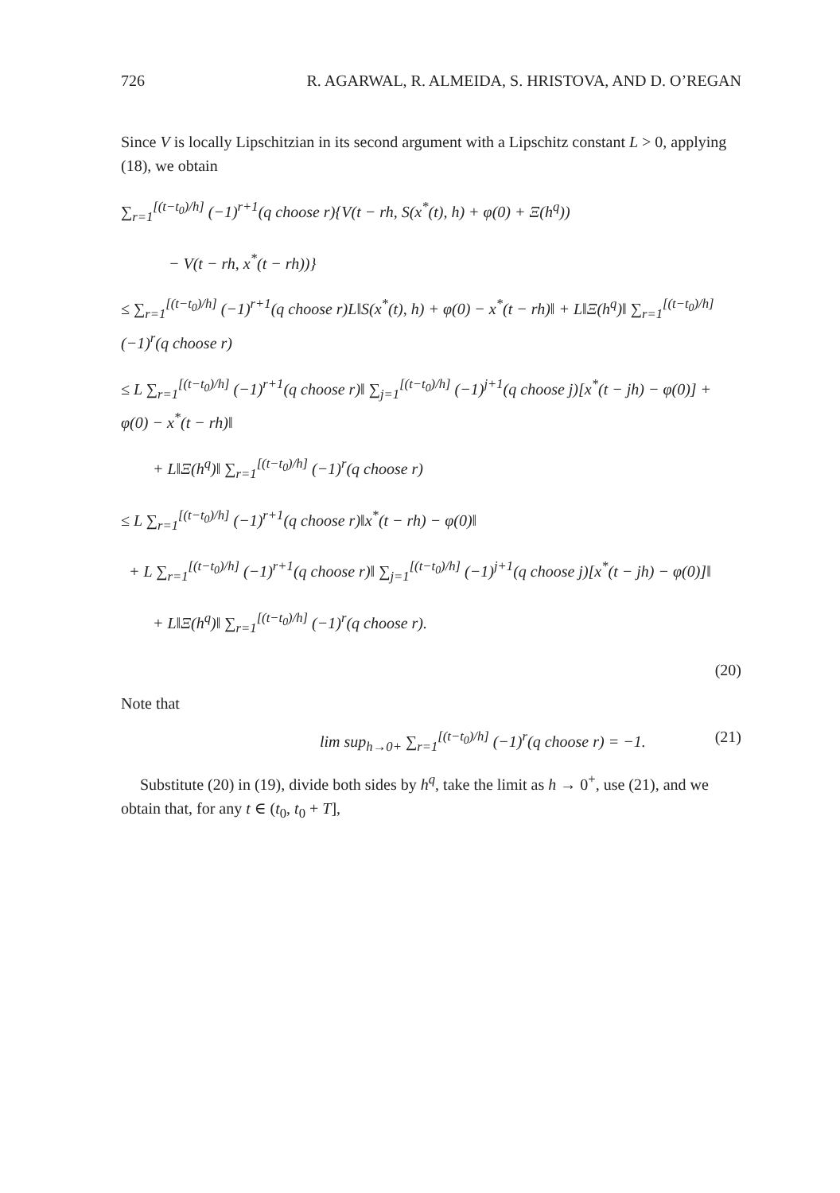726 R. AGARWAL, R. ALMEIDA, S. HRISTOVA, AND D. O’REGAN
Since V is locally Lipschitzian in its second argument with a Lipschitz constant L > 0, applying (18), we obtain
∑<sub>r=1</sub><sup>[(t−t<sub>0</sub>)/h]</sup> (−1)<sup>r+1</sup>(q choose r){V(t − rh, S(x<sup>*</sup>(t), h) + φ(0) + Ξ(h<sup>q</sup>))
− V(t − rh, x<sup>*</sup>(t − rh))}
≤ ∑<sub>r=1</sub><sup>[(t−t<sub>0</sub>)/h]</sup> (−1)<sup>r+1</sup>(q choose r)L‖S(x<sup>*</sup>(t), h) + φ(0) − x<sup>*</sup>(t − rh)‖ + L‖Ξ(h<sup>q</sup>)‖ ∑<sub>r=1</sub><sup>[(t−t<sub>0</sub>)/h]</sup> (−1)<sup>r</sup>(q choose r)
≤ L ∑<sub>r=1</sub><sup>[(t−t<sub>0</sub>)/h]</sup> (−1)<sup>r+1</sup>(q choose r)‖ ∑<sub>j=1</sub><sup>[(t−t<sub>0</sub>)/h]</sup> (−1)<sup>j+1</sup>(q choose j)[x<sup>*</sup>(t − jh) − φ(0)] + φ(0) − x<sup>*</sup>(t − rh)‖
+ L‖Ξ(h<sup>q</sup>)‖ ∑<sub>r=1</sub><sup>[(t−t<sub>0</sub>)/h]</sup> (−1)<sup>r</sup>(q choose r)
≤ L ∑<sub>r=1</sub><sup>[(t−t<sub>0</sub>)/h]</sup> (−1)<sup>r+1</sup>(q choose r)‖x<sup>*</sup>(t − rh) − φ(0)‖
+ L ∑<sub>r=1</sub><sup>[(t−t<sub>0</sub>)/h]</sup> (−1)<sup>r+1</sup>(q choose r)‖ ∑<sub>j=1</sub><sup>[(t−t<sub>0</sub>)/h]</sup> (−1)<sup>j+1</sup>(q choose j)[x<sup>*</sup>(t − jh) − φ(0)]‖
+ L‖Ξ(h<sup>q</sup>)‖ ∑<sub>r=1</sub><sup>[(t−t<sub>0</sub>)/h]</sup> (−1)<sup>r</sup>(q choose r).
(20)
Note that
lim sup<sub>h→0+</sub> ∑<sub>r=1</sub><sup>[(t−t<sub>0</sub>)/h]</sup> (−1)<sup>r</sup>(q choose r) = −1. (21)
Substitute (20) in (19), divide both sides by h<sup>q</sup>, take the limit as h → 0<sup>+</sup>, use (21), and we obtain that, for any t ∈ (t<sub>0</sub>, t<sub>0</sub> + T],